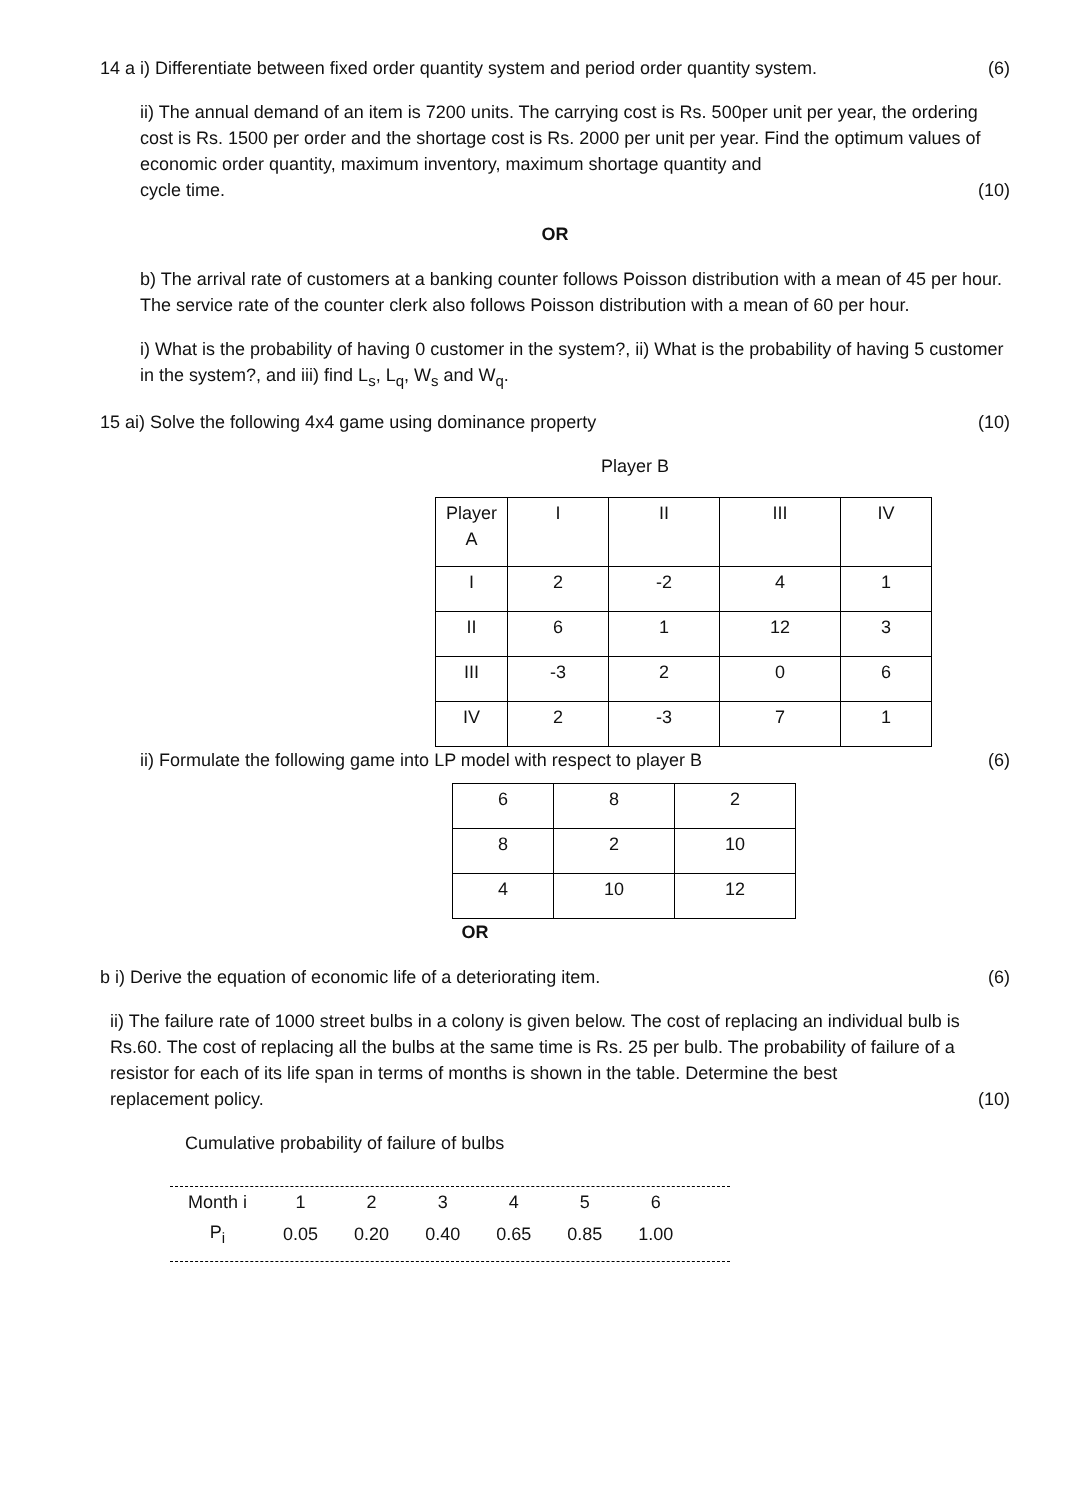14 a i) Differentiate between fixed order quantity system and period order quantity system. (6)
ii) The annual demand of an item is 7200 units. The carrying cost is Rs. 500per unit per year, the ordering cost is Rs. 1500 per order and the shortage cost is Rs. 2000 per unit per year. Find the optimum values of economic order quantity, maximum inventory, maximum shortage quantity and
cycle time. (10)
OR
b) The arrival rate of customers at a banking counter follows Poisson distribution with a mean of 45 per hour. The service rate of the counter clerk also follows Poisson distribution with a mean of 60 per hour.
i) What is the probability of having 0 customer in the system?, ii) What is the probability of having 5 customer in the system?, and iii) find L<sub>s</sub>, L<sub>q</sub>, W<sub>s</sub> and W<sub>q</sub>.
15 ai) Solve the following 4x4 game using dominance property (10)
Player B
| Player A | I | II | III | IV |
| I | 2 | -2 | 4 | 1 |
| II | 6 | 1 | 12 | 3 |
| III | -3 | 2 | 0 | 6 |
| IV | 2 | -3 | 7 | 1 |
ii) Formulate the following game into LP model with respect to player B (6)
| 6 | 8 | 2 |
| 8 | 2 | 10 |
| 4 | 10 | 12 |
OR
b i) Derive the equation of economic life of a deteriorating item. (6)
ii) The failure rate of 1000 street bulbs in a colony is given below. The cost of replacing an individual bulb is Rs.60. The cost of replacing all the bulbs at the same time is Rs. 25 per bulb. The probability of failure of a resistor for each of its life span in terms of months is shown in the table. Determine the best
replacement policy. (10)
Cumulative probability of failure of bulbs
| Month i | 1 | 2 | 3 | 4 | 5 | 6 |
| P<sub>i</sub> | 0.05 | 0.20 | 0.40 | 0.65 | 0.85 | 1.00 |